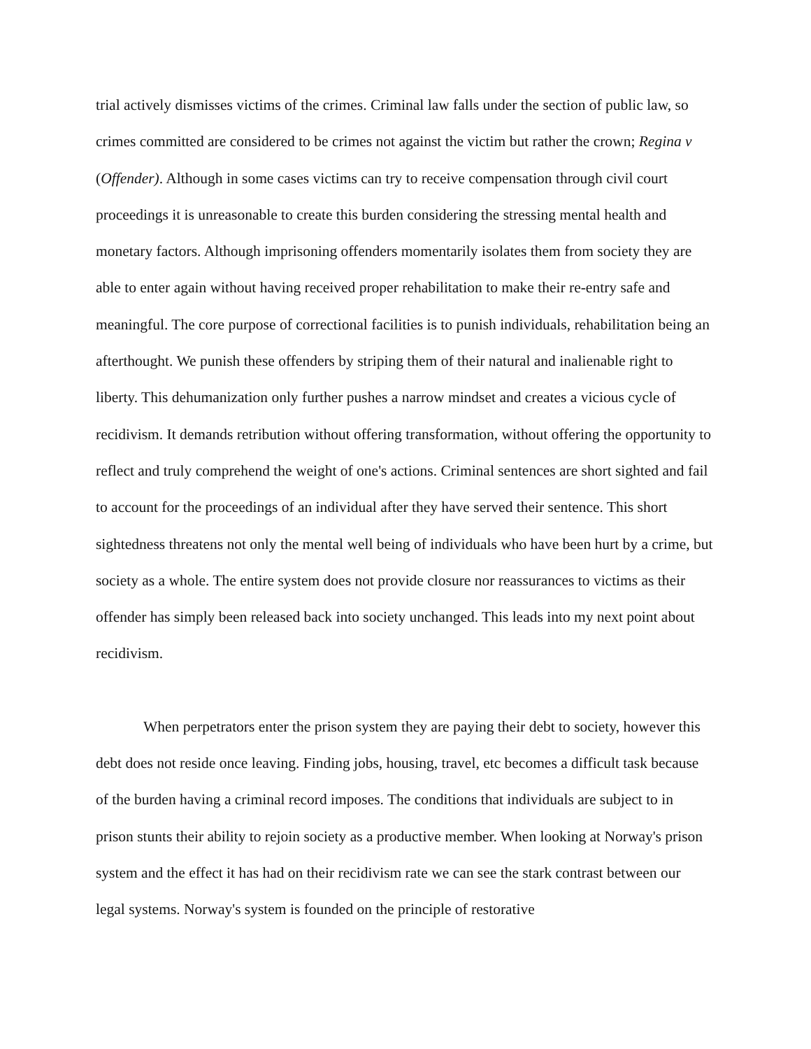trial actively dismisses victims of the crimes. Criminal law falls under the section of public law, so crimes committed are considered to be crimes not against the victim but rather the crown; Regina v (Offender). Although in some cases victims can try to receive compensation through civil court proceedings it is unreasonable to create this burden considering the stressing mental health and monetary factors. Although imprisoning offenders momentarily isolates them from society they are able to enter again without having received proper rehabilitation to make their re-entry safe and meaningful. The core purpose of correctional facilities is to punish individuals, rehabilitation being an afterthought. We punish these offenders by striping them of their natural and inalienable right to liberty. This dehumanization only further pushes a narrow mindset and creates a vicious cycle of recidivism. It demands retribution without offering transformation, without offering the opportunity to reflect and truly comprehend the weight of one's actions. Criminal sentences are short sighted and fail to account for the proceedings of an individual after they have served their sentence. This short sightedness threatens not only the mental well being of individuals who have been hurt by a crime, but society as a whole. The entire system does not provide closure nor reassurances to victims as their offender has simply been released back into society unchanged. This leads into my next point about recidivism.
When perpetrators enter the prison system they are paying their debt to society, however this debt does not reside once leaving. Finding jobs, housing, travel, etc becomes a difficult task because of the burden having a criminal record imposes. The conditions that individuals are subject to in prison stunts their ability to rejoin society as a productive member. When looking at Norway's prison system and the effect it has had on their recidivism rate we can see the stark contrast between our legal systems. Norway's system is founded on the principle of restorative